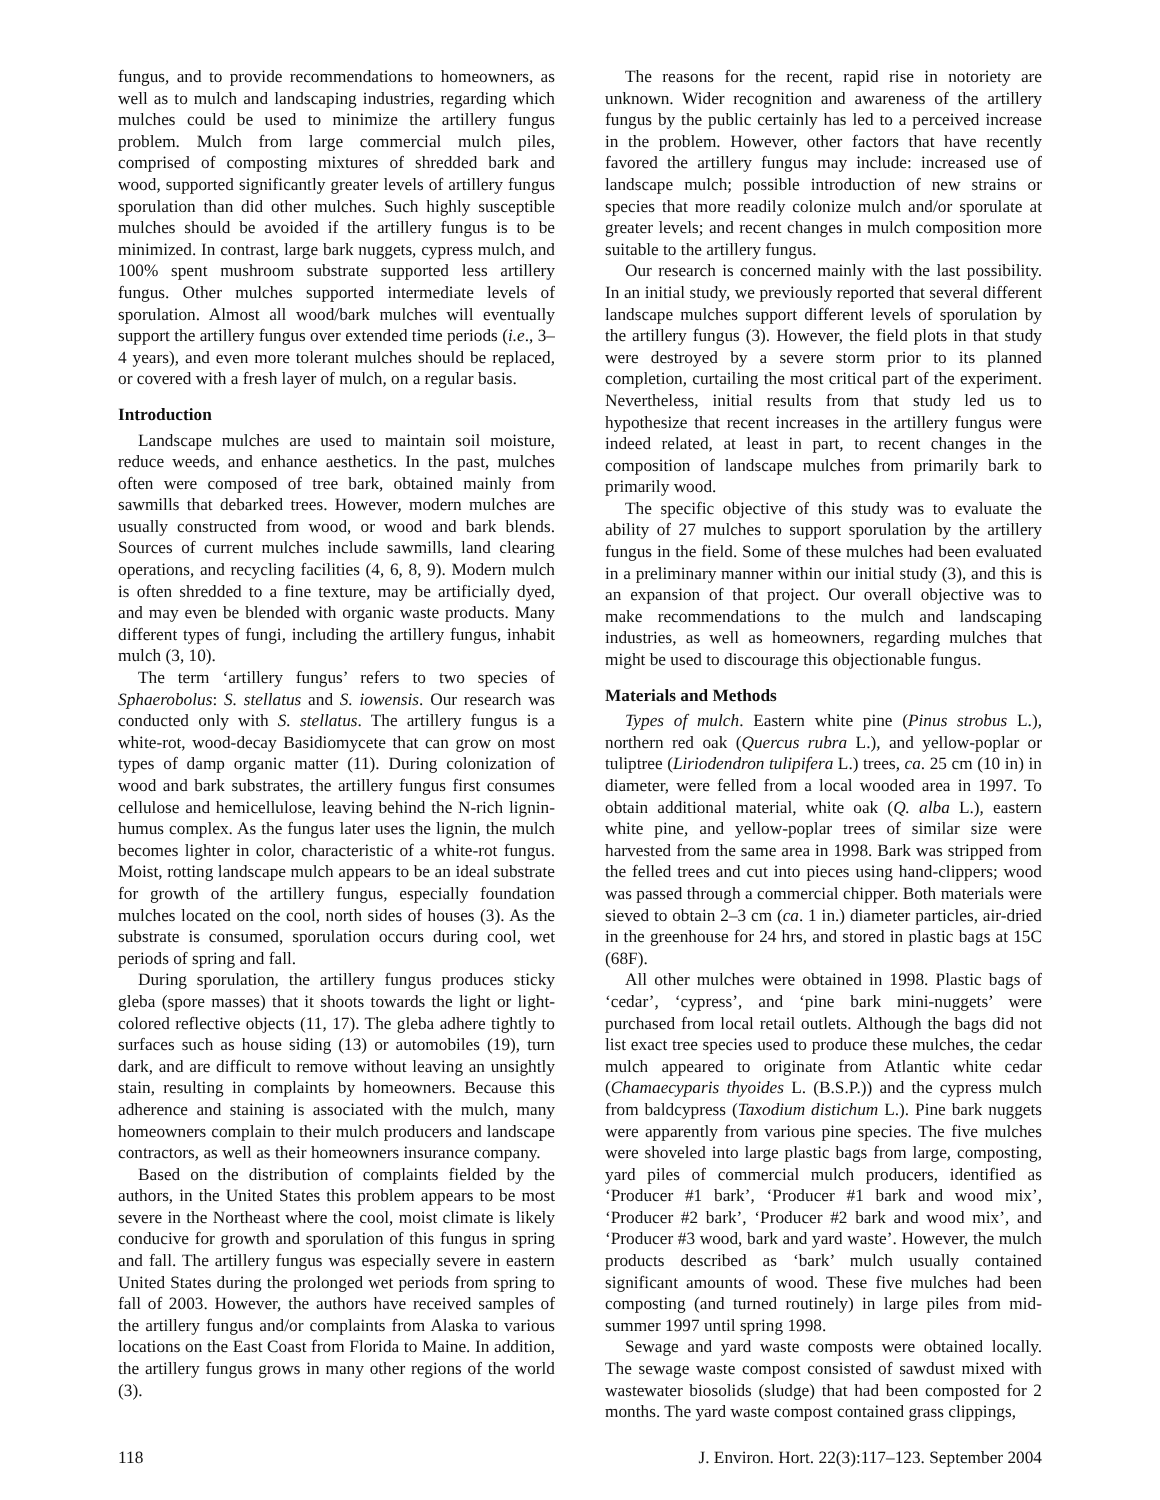fungus, and to provide recommendations to homeowners, as well as to mulch and landscaping industries, regarding which mulches could be used to minimize the artillery fungus problem. Mulch from large commercial mulch piles, comprised of composting mixtures of shredded bark and wood, supported significantly greater levels of artillery fungus sporulation than did other mulches. Such highly susceptible mulches should be avoided if the artillery fungus is to be minimized. In contrast, large bark nuggets, cypress mulch, and 100% spent mushroom substrate supported less artillery fungus. Other mulches supported intermediate levels of sporulation. Almost all wood/bark mulches will eventually support the artillery fungus over extended time periods (i.e., 3–4 years), and even more tolerant mulches should be replaced, or covered with a fresh layer of mulch, on a regular basis.
Introduction
Landscape mulches are used to maintain soil moisture, reduce weeds, and enhance aesthetics. In the past, mulches often were composed of tree bark, obtained mainly from sawmills that debarked trees. However, modern mulches are usually constructed from wood, or wood and bark blends. Sources of current mulches include sawmills, land clearing operations, and recycling facilities (4, 6, 8, 9). Modern mulch is often shredded to a fine texture, may be artificially dyed, and may even be blended with organic waste products. Many different types of fungi, including the artillery fungus, inhabit mulch (3, 10).
The term ‘artillery fungus’ refers to two species of Sphaerobolus: S. stellatus and S. iowensis. Our research was conducted only with S. stellatus. The artillery fungus is a white-rot, wood-decay Basidiomycete that can grow on most types of damp organic matter (11). During colonization of wood and bark substrates, the artillery fungus first consumes cellulose and hemicellulose, leaving behind the N-rich lignin-humus complex. As the fungus later uses the lignin, the mulch becomes lighter in color, characteristic of a white-rot fungus. Moist, rotting landscape mulch appears to be an ideal substrate for growth of the artillery fungus, especially foundation mulches located on the cool, north sides of houses (3). As the substrate is consumed, sporulation occurs during cool, wet periods of spring and fall.
During sporulation, the artillery fungus produces sticky gleba (spore masses) that it shoots towards the light or light-colored reflective objects (11, 17). The gleba adhere tightly to surfaces such as house siding (13) or automobiles (19), turn dark, and are difficult to remove without leaving an unsightly stain, resulting in complaints by homeowners. Because this adherence and staining is associated with the mulch, many homeowners complain to their mulch producers and landscape contractors, as well as their homeowners insurance company.
Based on the distribution of complaints fielded by the authors, in the United States this problem appears to be most severe in the Northeast where the cool, moist climate is likely conducive for growth and sporulation of this fungus in spring and fall. The artillery fungus was especially severe in eastern United States during the prolonged wet periods from spring to fall of 2003. However, the authors have received samples of the artillery fungus and/or complaints from Alaska to various locations on the East Coast from Florida to Maine. In addition, the artillery fungus grows in many other regions of the world (3).
The reasons for the recent, rapid rise in notoriety are unknown. Wider recognition and awareness of the artillery fungus by the public certainly has led to a perceived increase in the problem. However, other factors that have recently favored the artillery fungus may include: increased use of landscape mulch; possible introduction of new strains or species that more readily colonize mulch and/or sporulate at greater levels; and recent changes in mulch composition more suitable to the artillery fungus.
Our research is concerned mainly with the last possibility. In an initial study, we previously reported that several different landscape mulches support different levels of sporulation by the artillery fungus (3). However, the field plots in that study were destroyed by a severe storm prior to its planned completion, curtailing the most critical part of the experiment. Nevertheless, initial results from that study led us to hypothesize that recent increases in the artillery fungus were indeed related, at least in part, to recent changes in the composition of landscape mulches from primarily bark to primarily wood.
The specific objective of this study was to evaluate the ability of 27 mulches to support sporulation by the artillery fungus in the field. Some of these mulches had been evaluated in a preliminary manner within our initial study (3), and this is an expansion of that project. Our overall objective was to make recommendations to the mulch and landscaping industries, as well as homeowners, regarding mulches that might be used to discourage this objectionable fungus.
Materials and Methods
Types of mulch. Eastern white pine (Pinus strobus L.), northern red oak (Quercus rubra L.), and yellow-poplar or tuliptree (Liriodendron tulipifera L.) trees, ca. 25 cm (10 in) in diameter, were felled from a local wooded area in 1997. To obtain additional material, white oak (Q. alba L.), eastern white pine, and yellow-poplar trees of similar size were harvested from the same area in 1998. Bark was stripped from the felled trees and cut into pieces using hand-clippers; wood was passed through a commercial chipper. Both materials were sieved to obtain 2–3 cm (ca. 1 in.) diameter particles, air-dried in the greenhouse for 24 hrs, and stored in plastic bags at 15C (68F).
All other mulches were obtained in 1998. Plastic bags of ‘cedar’, ‘cypress’, and ‘pine bark mini-nuggets’ were purchased from local retail outlets. Although the bags did not list exact tree species used to produce these mulches, the cedar mulch appeared to originate from Atlantic white cedar (Chamaecyparis thyoides L. (B.S.P.)) and the cypress mulch from baldcypress (Taxodium distichum L.). Pine bark nuggets were apparently from various pine species. The five mulches were shoveled into large plastic bags from large, composting, yard piles of commercial mulch producers, identified as ‘Producer #1 bark’, ‘Producer #1 bark and wood mix’, ‘Producer #2 bark’, ‘Producer #2 bark and wood mix’, and ‘Producer #3 wood, bark and yard waste’. However, the mulch products described as ‘bark’ mulch usually contained significant amounts of wood. These five mulches had been composting (and turned routinely) in large piles from mid-summer 1997 until spring 1998.
Sewage and yard waste composts were obtained locally. The sewage waste compost consisted of sawdust mixed with wastewater biosolids (sludge) that had been composted for 2 months. The yard waste compost contained grass clippings,
118 J. Environ. Hort. 22(3):117–123. September 2004